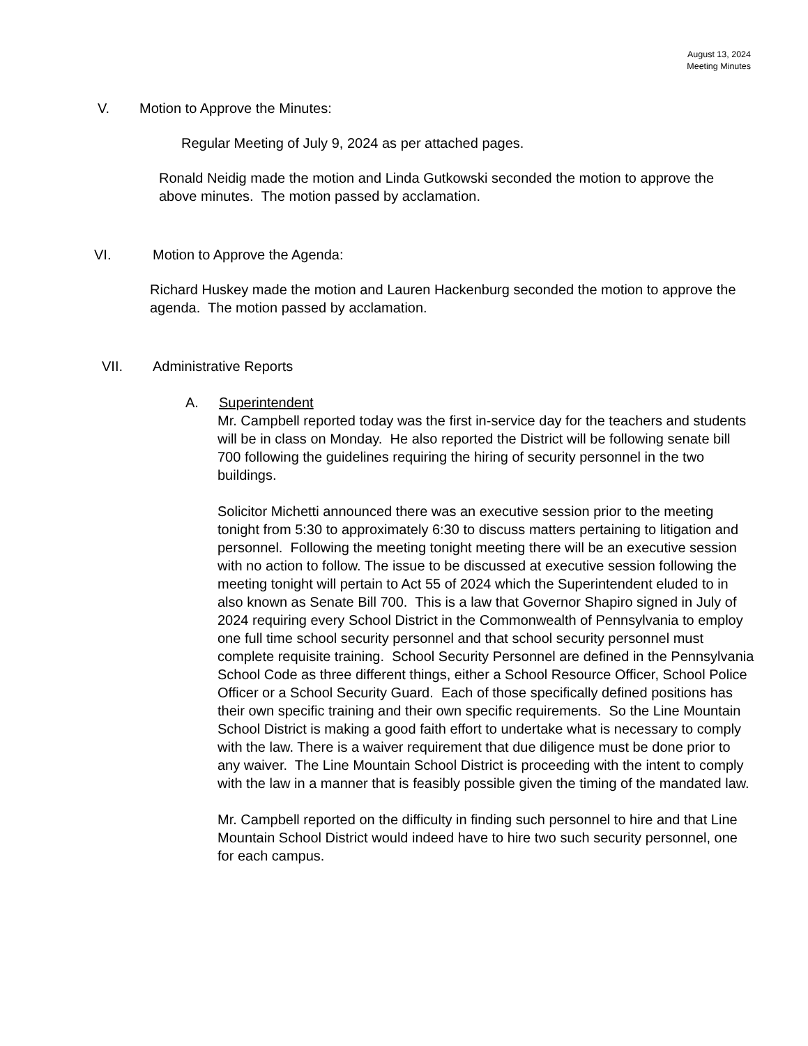August 13, 2024
Meeting Minutes
V. Motion to Approve the Minutes:
Regular Meeting of July 9, 2024 as per attached pages.
Ronald Neidig made the motion and Linda Gutkowski seconded the motion to approve the above minutes. The motion passed by acclamation.
VI. Motion to Approve the Agenda:
Richard Huskey made the motion and Lauren Hackenburg seconded the motion to approve the agenda. The motion passed by acclamation.
VII. Administrative Reports
A. Superintendent
Mr. Campbell reported today was the first in-service day for the teachers and students will be in class on Monday. He also reported the District will be following senate bill 700 following the guidelines requiring the hiring of security personnel in the two buildings.
Solicitor Michetti announced there was an executive session prior to the meeting tonight from 5:30 to approximately 6:30 to discuss matters pertaining to litigation and personnel. Following the meeting tonight meeting there will be an executive session with no action to follow. The issue to be discussed at executive session following the meeting tonight will pertain to Act 55 of 2024 which the Superintendent eluded to in also known as Senate Bill 700. This is a law that Governor Shapiro signed in July of 2024 requiring every School District in the Commonwealth of Pennsylvania to employ one full time school security personnel and that school security personnel must complete requisite training. School Security Personnel are defined in the Pennsylvania School Code as three different things, either a School Resource Officer, School Police Officer or a School Security Guard. Each of those specifically defined positions has their own specific training and their own specific requirements. So the Line Mountain School District is making a good faith effort to undertake what is necessary to comply with the law. There is a waiver requirement that due diligence must be done prior to any waiver. The Line Mountain School District is proceeding with the intent to comply with the law in a manner that is feasibly possible given the timing of the mandated law.
Mr. Campbell reported on the difficulty in finding such personnel to hire and that Line Mountain School District would indeed have to hire two such security personnel, one for each campus.